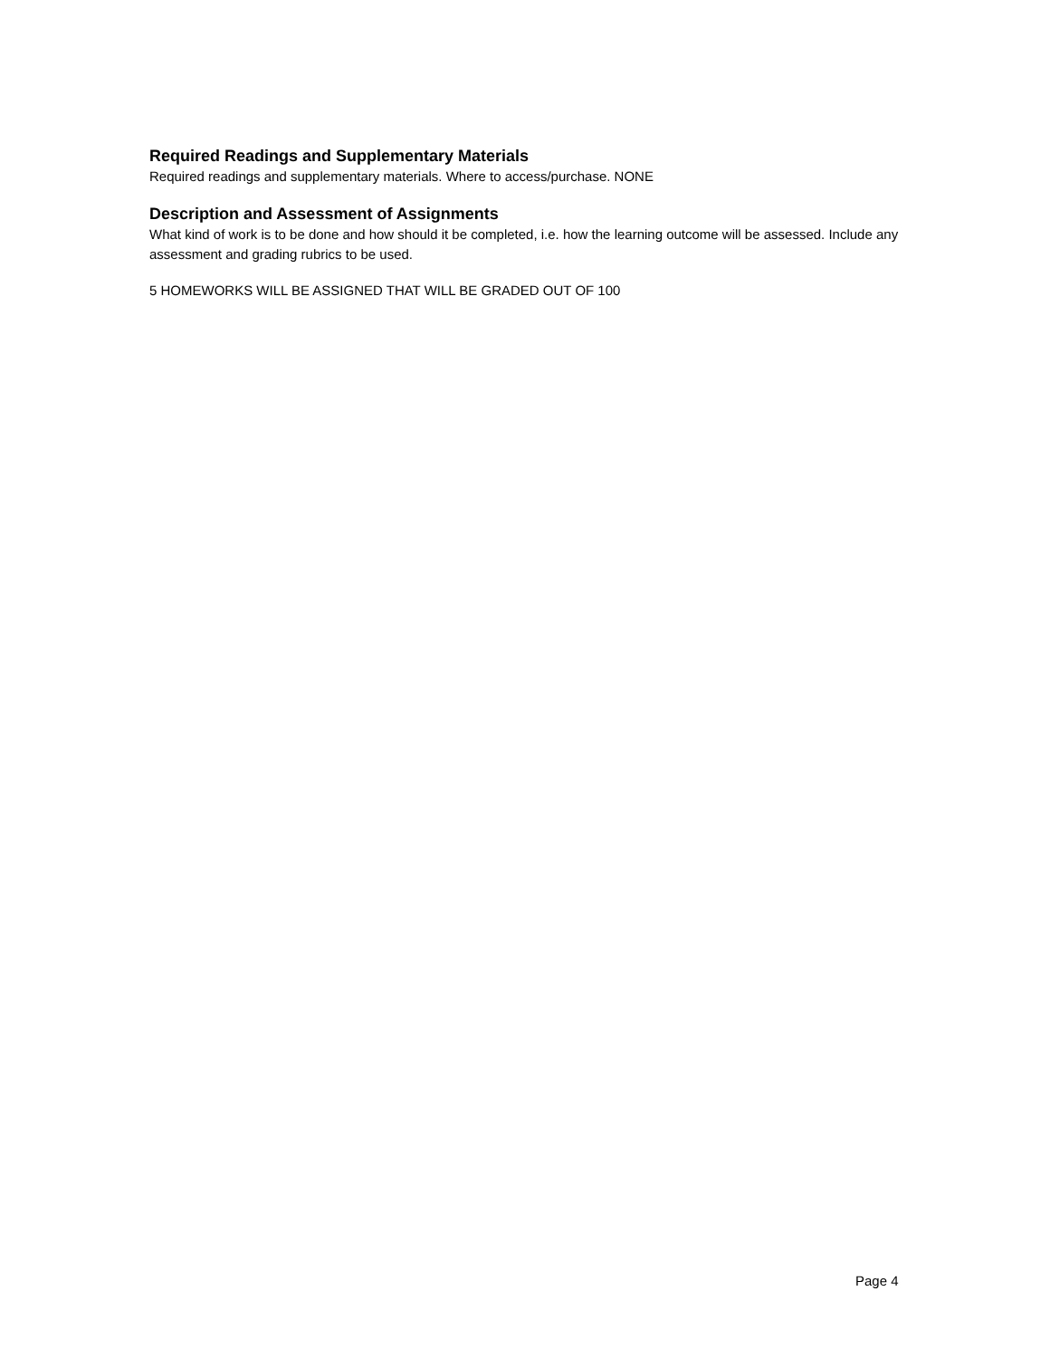Required Readings and Supplementary Materials
Required readings and supplementary materials. Where to access/purchase. NONE
Description and Assessment of Assignments
What kind of work is to be done and how should it be completed, i.e. how the learning outcome will be assessed. Include any assessment and grading rubrics to be used.
5 HOMEWORKS WILL BE ASSIGNED THAT WILL BE GRADED OUT OF 100
Page 4